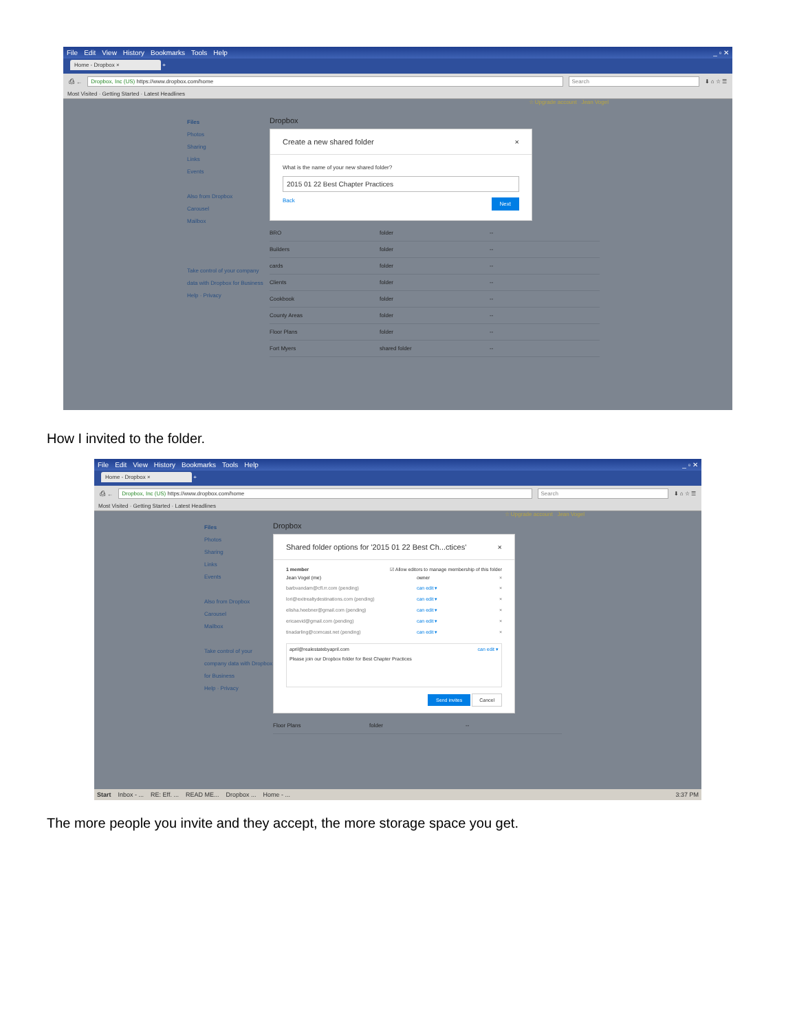File Edit View History Bookmarks Tools Help
_ ▫ ✕
Home - Dropbox × +
⎙ ←
Dropbox, Inc (US) https://www.dropbox.com/home
Search
⬇ ⌂ ☆ ☰
Most Visited · Getting Started · Latest Headlines
☆ Upgrade account Jean Vogel
Files
Photos
Sharing
Links
Events
Also from Dropbox
Carousel
Mailbox
Take control of your company data with Dropbox for Business
Help · Privacy
Dropbox
Create a new shared folder ×
What is the name of your new shared folder?
2015 01 22 Best Chapter Practices
Back Next
BRO folder --
Builders folder --
cards folder --
Clients folder --
Cookbook folder --
County Areas folder --
Floor Plans folder --
Fort Myers shared folder --
How I invited to the folder.
File Edit View History Bookmarks Tools Help
_ ▫ ✕
Home - Dropbox × +
⎙ ←
Dropbox, Inc (US) https://www.dropbox.com/home
Search
⬇ ⌂ ☆ ☰
Most Visited · Getting Started · Latest Headlines
☆ Upgrade account Jean Vogel
Files
Photos
Sharing
Links
Events
Also from Dropbox
Carousel
Mailbox
Take control of your company data with Dropbox for Business
Help · Privacy
Dropbox
Shared folder options for '2015 01 22 Best Ch...ctices' ×
1 member ☑ Allow editors to manage membership of this folder
Jean Vogel (me) owner ×
barbvandam@cfl.rr.com (pending) can edit ▾ ×
lori@exitrealtydestinations.com (pending) can edit ▾ ×
elisha.heebner@gmail.com (pending) can edit ▾ ×
ericaevid@gmail.com (pending) can edit ▾ ×
tinadarling@comcast.net (pending) can edit ▾ ×
april@realestatebyapril.com can edit ▾
Please join our Dropbox folder for Best Chapter Practices
Send invites Cancel
Floor Plans folder --
Start Inbox - ... RE: Eff. ... READ ME... Dropbox ... Home - ... 3:37 PM
The more people you invite and they accept, the more storage space you get.